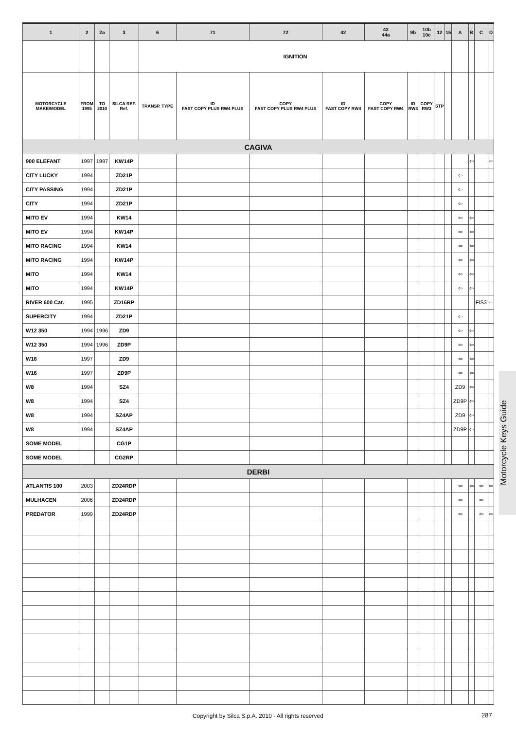| 1 | 2 | 2a | 3 | 6 | 71 | 72 | 42 | 43 44a | 9b | 10b 10c | 12 | 15 | A | B | C | D |
| --- | --- | --- | --- | --- | --- | --- | --- | --- | --- | --- | --- | --- | --- | --- | --- | --- |
| | | | | IGNITION | | | | | | | | | | | | |
| MOTORCYCLE MAKE/MODEL | FROM 1995 | TO 2010 | SILCA REF. Ref. | TRANSP. TYPE | ID FAST COPY PLUS RW4 PLUS | COPY FAST COPY PLUS RW4 PLUS | ID FAST COPY RW4 | COPY FAST COPY RW4 | ID RW3 | COPY RW3 | STP | | | | | |
| CAGIVA | | | | | | | | | | | | | | | | |
| 900 ELEFANT | 1997 | 1997 | KW14P | | | | | | | | | | | ⇦ | | ⇦ |
| CITY LUCKY | 1994 | | ZD21P | | | | | | | | | | ⇦ | | | |
| CITY PASSING | 1994 | | ZD21P | | | | | | | | | | ⇦ | | | |
| CITY | 1994 | | ZD21P | | | | | | | | | | ⇦ | | | |
| MITO EV | 1994 | | KW14 | | | | | | | | | | ⇦ | ⇦ | | |
| MITO EV | 1994 | | KW14P | | | | | | | | | | ⇦ | ⇦ | | |
| MITO RACING | 1994 | | KW14 | | | | | | | | | | ⇦ | ⇦ | | |
| MITO RACING | 1994 | | KW14P | | | | | | | | | | ⇦ | ⇦ | | |
| MITO | 1994 | | KW14 | | | | | | | | | | ⇦ | ⇦ | | |
| MITO | 1994 | | KW14P | | | | | | | | | | ⇦ | ⇦ | | |
| RIVER 600 Cat. | 1995 | | ZD16RP | | | | | | | | | | | | FIS3 | ⇦ |
| SUPERCITY | 1994 | | ZD21P | | | | | | | | | | ⇦ | | | |
| W12 350 | 1994 | 1996 | ZD9 | | | | | | | | | | ⇦ | ⇦ | | |
| W12 350 | 1994 | 1996 | ZD9P | | | | | | | | | | ⇦ | ⇦ | | |
| W16 | 1997 | | ZD9 | | | | | | | | | | ⇦ | ⇦ | | |
| W16 | 1997 | | ZD9P | | | | | | | | | | ⇦ | ⇦ | | |
| W8 | 1994 | | SZ4 | | | | | | | | | | ZD9 | ⇦ | | |
| W8 | 1994 | | SZ4 | | | | | | | | | | ZD9P | ⇦ | | |
| W8 | 1994 | | SZ4AP | | | | | | | | | | ZD9 | ⇦ | | |
| W8 | 1994 | | SZ4AP | | | | | | | | | | ZD9P | ⇦ | | |
| SOME MODEL | | | CG1P | | | | | | | | | | | | | |
| SOME MODEL | | | CG2RP | | | | | | | | | | | | | |
| DERBI | | | | | | | | | | | | | | | | |
| ATLANTIS 100 | 2003 | | ZD24RDP | | | | | | | | | | ⇦ | ⇦ | ⇦ | ⇦ |
| MULHACEN | 2006 | | ZD24RDP | | | | | | | | | | ⇦ | | ⇦ | |
| PREDATOR | 1999 | | ZD24RDP | | | | | | | | | | ⇦ | | ⇦ | ⇦ |
Motorcycle Keys Guide
Copyright by Silca S.p.A. 2010 - All rights reserved 287